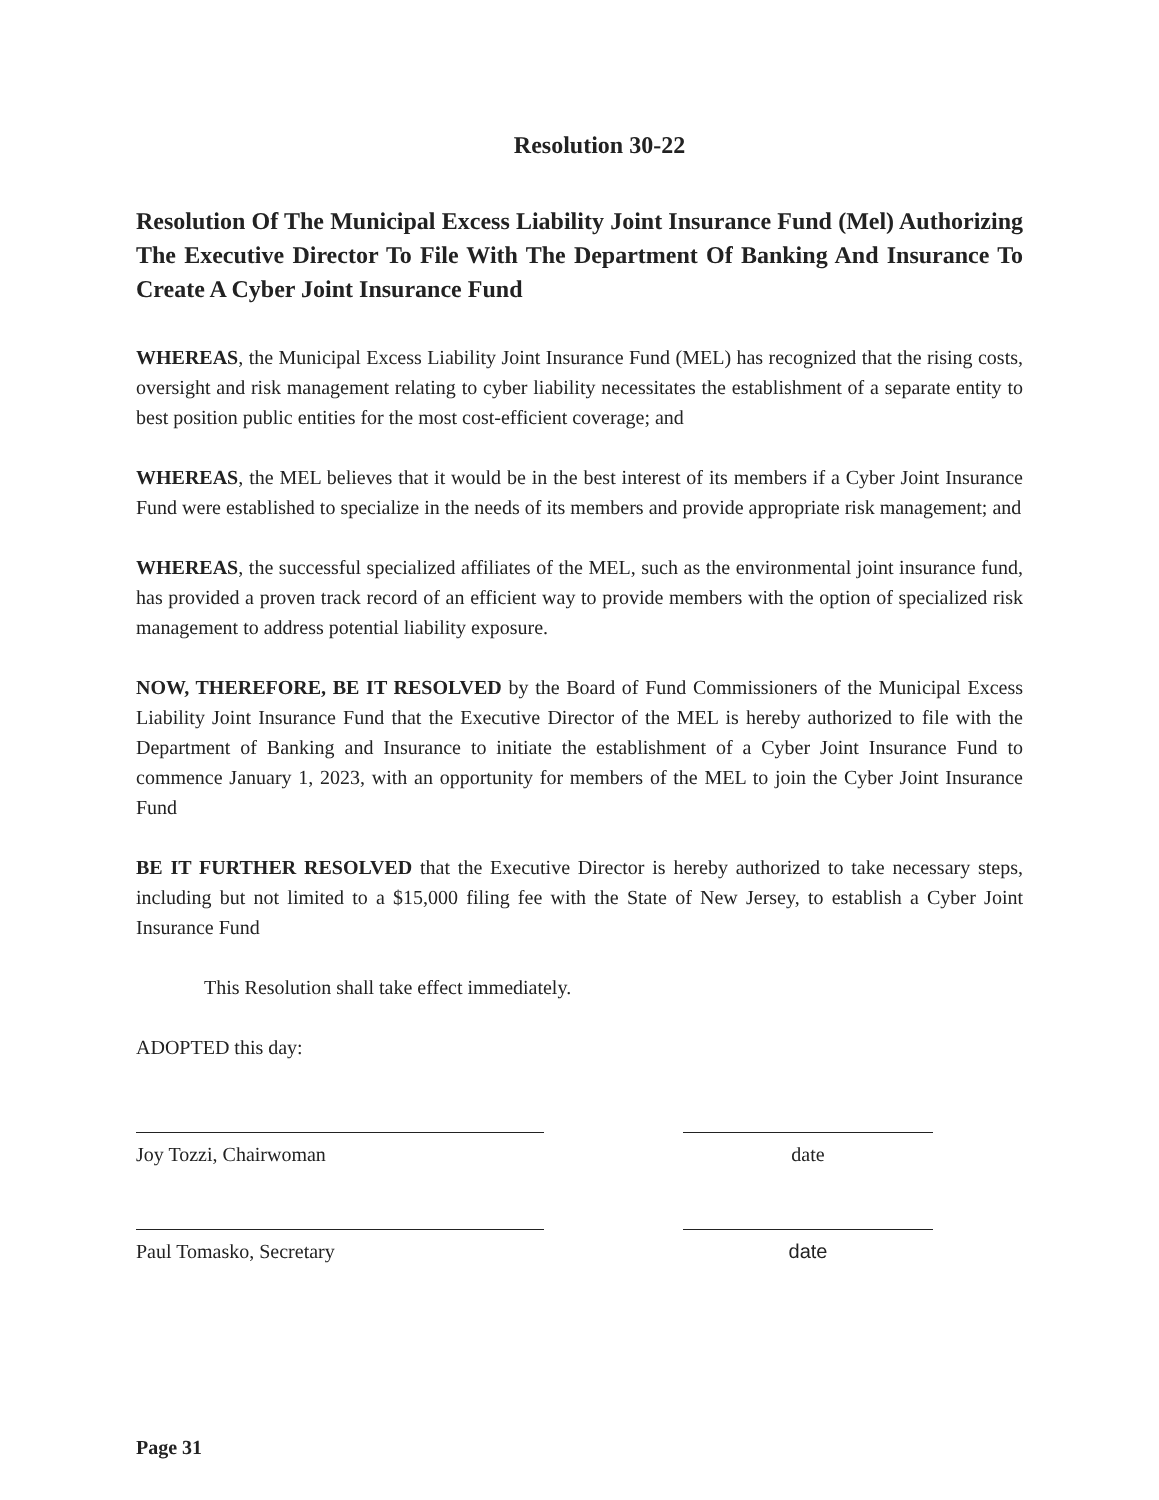Resolution 30-22
Resolution Of The Municipal Excess Liability Joint Insurance Fund (Mel) Authorizing The Executive Director To File With The Department Of Banking And Insurance To Create A Cyber Joint Insurance Fund
WHEREAS, the Municipal Excess Liability Joint Insurance Fund (MEL) has recognized that the rising costs, oversight and risk management relating to cyber liability necessitates the establishment of a separate entity to best position public entities for the most cost-efficient coverage; and
WHEREAS, the MEL believes that it would be in the best interest of its members if a Cyber Joint Insurance Fund were established to specialize in the needs of its members and provide appropriate risk management; and
WHEREAS, the successful specialized affiliates of the MEL, such as the environmental joint insurance fund, has provided a proven track record of an efficient way to provide members with the option of specialized risk management to address potential liability exposure.
NOW, THEREFORE, BE IT RESOLVED by the Board of Fund Commissioners of the Municipal Excess Liability Joint Insurance Fund that the Executive Director of the MEL is hereby authorized to file with the Department of Banking and Insurance to initiate the establishment of a Cyber Joint Insurance Fund to commence January 1, 2023, with an opportunity for members of the MEL to join the Cyber Joint Insurance Fund
BE IT FURTHER RESOLVED that the Executive Director is hereby authorized to take necessary steps, including but not limited to a $15,000 filing fee with the State of New Jersey, to establish a Cyber Joint Insurance Fund
This Resolution shall take effect immediately.
ADOPTED this day:
Joy Tozzi, Chairwoman date
Paul Tomasko, Secretary date
Page 31